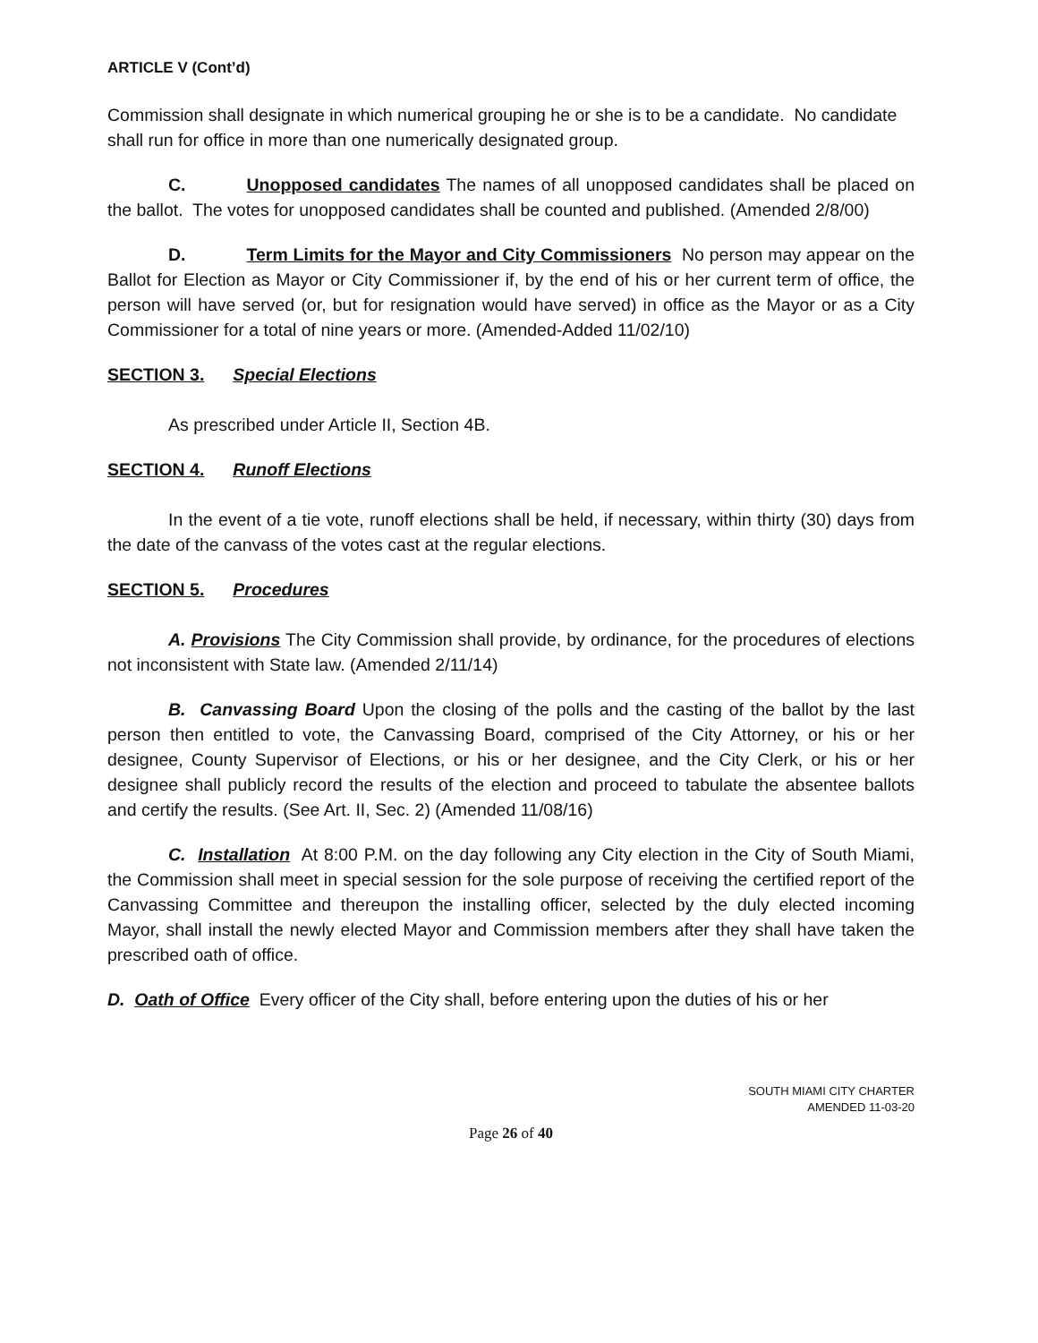ARTICLE V (Cont’d)
Commission shall designate in which numerical grouping he or she is to be a candidate. No candidate shall run for office in more than one numerically designated group.
C. Unopposed candidates The names of all unopposed candidates shall be placed on the ballot. The votes for unopposed candidates shall be counted and published. (Amended 2/8/00)
D. Term Limits for the Mayor and City Commissioners No person may appear on the Ballot for Election as Mayor or City Commissioner if, by the end of his or her current term of office, the person will have served (or, but for resignation would have served) in office as the Mayor or as a City Commissioner for a total of nine years or more. (Amended-Added 11/02/10)
SECTION 3. Special Elections
As prescribed under Article II, Section 4B.
SECTION 4. Runoff Elections
In the event of a tie vote, runoff elections shall be held, if necessary, within thirty (30) days from the date of the canvass of the votes cast at the regular elections.
SECTION 5. Procedures
A. Provisions The City Commission shall provide, by ordinance, for the procedures of elections not inconsistent with State law. (Amended 2/11/14)
B. Canvassing Board Upon the closing of the polls and the casting of the ballot by the last person then entitled to vote, the Canvassing Board, comprised of the City Attorney, or his or her designee, County Supervisor of Elections, or his or her designee, and the City Clerk, or his or her designee shall publicly record the results of the election and proceed to tabulate the absentee ballots and certify the results. (See Art. II, Sec. 2) (Amended 11/08/16)
C. Installation At 8:00 P.M. on the day following any City election in the City of South Miami, the Commission shall meet in special session for the sole purpose of receiving the certified report of the Canvassing Committee and thereupon the installing officer, selected by the duly elected incoming Mayor, shall install the newly elected Mayor and Commission members after they shall have taken the prescribed oath of office.
D. Oath of Office Every officer of the City shall, before entering upon the duties of his or her
SOUTH MIAMI CITY CHARTER
AMENDED 11-03-20
Page 26 of 40